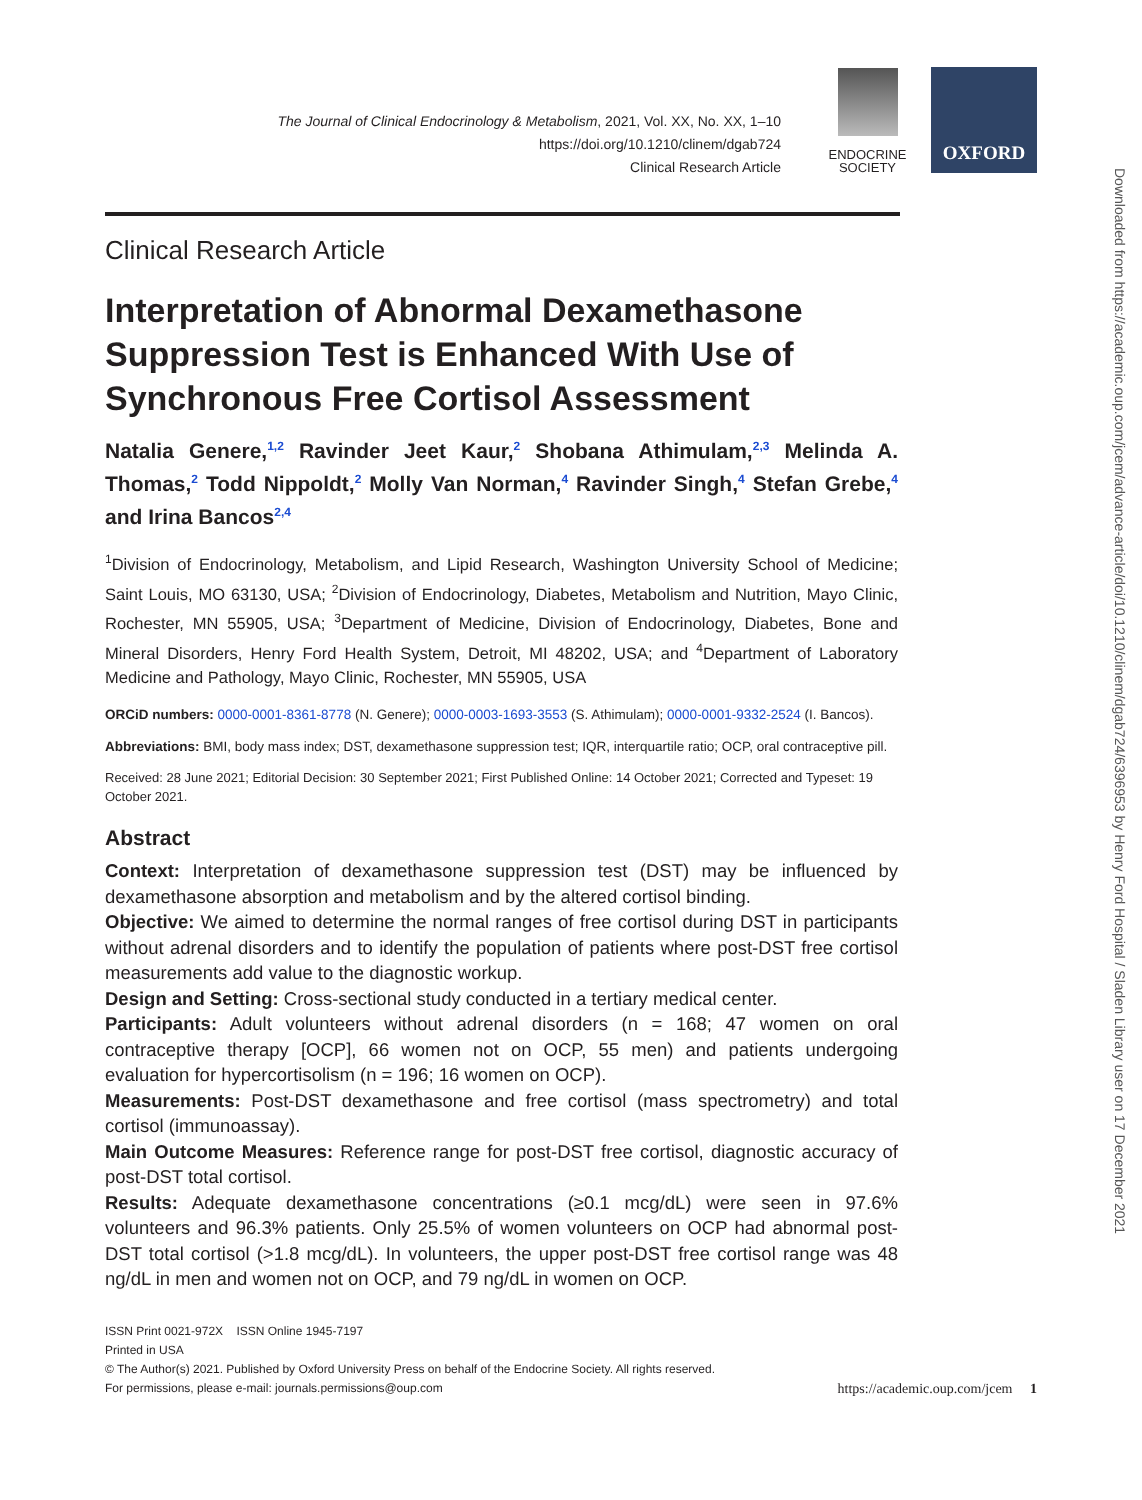The Journal of Clinical Endocrinology & Metabolism, 2021, Vol. XX, No. XX, 1–10
https://doi.org/10.1210/clinem/dgab724
Clinical Research Article
ENDOCRINE
SOCIETY
OXFORD
Downloaded from https://academic.oup.com/jcem/advance-article/doi/10.1210/clinem/dgab724/6396953 by Henry Ford Hospital / Sladen Library user on 17 December 2021
Clinical Research Article
Interpretation of Abnormal Dexamethasone Suppression Test is Enhanced With Use of Synchronous Free Cortisol Assessment
Natalia Genere,<sup>1,2</sup> Ravinder Jeet Kaur,<sup>2</sup> Shobana Athimulam,<sup>2,3</sup> Melinda A. Thomas,<sup>2</sup> Todd Nippoldt,<sup>2</sup> Molly Van Norman,<sup>4</sup> Ravinder Singh,<sup>4</sup> Stefan Grebe,<sup>4</sup> and Irina Bancos<sup>2,4</sup>
<sup>1</sup> Division of Endocrinology, Metabolism, and Lipid Research, Washington University School of Medicine; Saint Louis, MO 63130, USA; <sup>2</sup>Division of Endocrinology, Diabetes, Metabolism and Nutrition, Mayo Clinic, Rochester, MN 55905, USA; <sup>3</sup>Department of Medicine, Division of Endocrinology, Diabetes, Bone and Mineral Disorders, Henry Ford Health System, Detroit, MI 48202, USA; and <sup>4</sup>Department of Laboratory Medicine and Pathology, Mayo Clinic, Rochester, MN 55905, USA
ORCiD numbers: 0000-0001-8361-8778 (N. Genere); 0000-0003-1693-3553 (S. Athimulam); 0000-0001-9332-2524 (I. Bancos).
Abbreviations: BMI, body mass index; DST, dexamethasone suppression test; IQR, interquartile ratio; OCP, oral contraceptive pill.
Received: 28 June 2021; Editorial Decision: 30 September 2021; First Published Online: 14 October 2021; Corrected and Typeset: 19 October 2021.
Abstract
Context: Interpretation of dexamethasone suppression test (DST) may be influenced by dexamethasone absorption and metabolism and by the altered cortisol binding.
Objective: We aimed to determine the normal ranges of free cortisol during DST in participants without adrenal disorders and to identify the population of patients where post-DST free cortisol measurements add value to the diagnostic workup.
Design and Setting: Cross-sectional study conducted in a tertiary medical center.
Participants: Adult volunteers without adrenal disorders (n = 168; 47 women on oral contraceptive therapy [OCP], 66 women not on OCP, 55 men) and patients undergoing evaluation for hypercortisolism (n = 196; 16 women on OCP).
Measurements: Post-DST dexamethasone and free cortisol (mass spectrometry) and total cortisol (immunoassay).
Main Outcome Measures: Reference range for post-DST free cortisol, diagnostic accuracy of post-DST total cortisol.
Results: Adequate dexamethasone concentrations (≥0.1 mcg/dL) were seen in 97.6% volunteers and 96.3% patients. Only 25.5% of women volunteers on OCP had abnormal post-DST total cortisol (>1.8 mcg/dL). In volunteers, the upper post-DST free cortisol range was 48 ng/dL in men and women not on OCP, and 79 ng/dL in women on OCP.
ISSN Print 0021-972X ISSN Online 1945-7197
Printed in USA
© The Author(s) 2021. Published by Oxford University Press on behalf of the Endocrine Society. All rights reserved.
For permissions, please e-mail: journals.permissions@oup.com
https://academic.oup.com/jcem 1